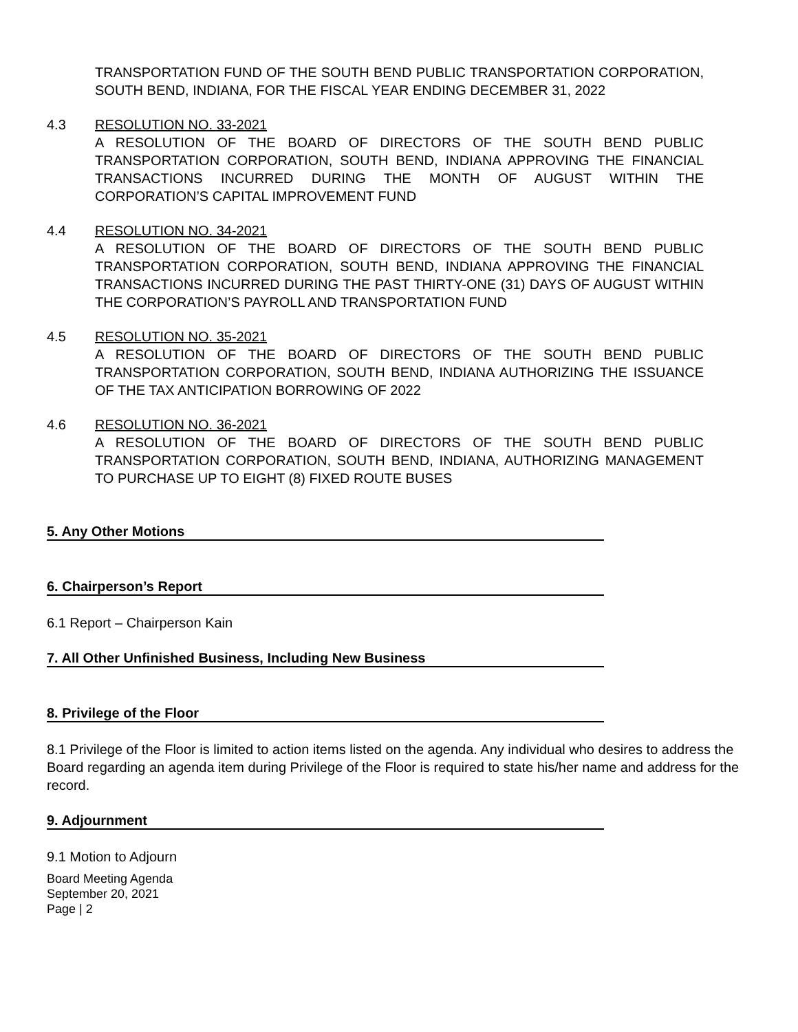TRANSPORTATION FUND OF THE SOUTH BEND PUBLIC TRANSPORTATION CORPORATION, SOUTH BEND, INDIANA, FOR THE FISCAL YEAR ENDING DECEMBER 31, 2022
4.3 RESOLUTION NO. 33-2021
A RESOLUTION OF THE BOARD OF DIRECTORS OF THE SOUTH BEND PUBLIC TRANSPORTATION CORPORATION, SOUTH BEND, INDIANA APPROVING THE FINANCIAL TRANSACTIONS INCURRED DURING THE MONTH OF AUGUST WITHIN THE CORPORATION’S CAPITAL IMPROVEMENT FUND
4.4 RESOLUTION NO. 34-2021
A RESOLUTION OF THE BOARD OF DIRECTORS OF THE SOUTH BEND PUBLIC TRANSPORTATION CORPORATION, SOUTH BEND, INDIANA APPROVING THE FINANCIAL TRANSACTIONS INCURRED DURING THE PAST THIRTY-ONE (31) DAYS OF AUGUST WITHIN THE CORPORATION’S PAYROLL AND TRANSPORTATION FUND
4.5 RESOLUTION NO. 35-2021
A RESOLUTION OF THE BOARD OF DIRECTORS OF THE SOUTH BEND PUBLIC TRANSPORTATION CORPORATION, SOUTH BEND, INDIANA AUTHORIZING THE ISSUANCE OF THE TAX ANTICIPATION BORROWING OF 2022
4.6 RESOLUTION NO. 36-2021
A RESOLUTION OF THE BOARD OF DIRECTORS OF THE SOUTH BEND PUBLIC TRANSPORTATION CORPORATION, SOUTH BEND, INDIANA, AUTHORIZING MANAGEMENT TO PURCHASE UP TO EIGHT (8) FIXED ROUTE BUSES
5. Any Other Motions
6. Chairperson’s Report
6.1 Report – Chairperson Kain
7. All Other Unfinished Business, Including New Business
8. Privilege of the Floor
8.1 Privilege of the Floor is limited to action items listed on the agenda. Any individual who desires to address the Board regarding an agenda item during Privilege of the Floor is required to state his/her name and address for the record.
9. Adjournment
9.1 Motion to Adjourn
Board Meeting Agenda
September 20, 2021
Page | 2